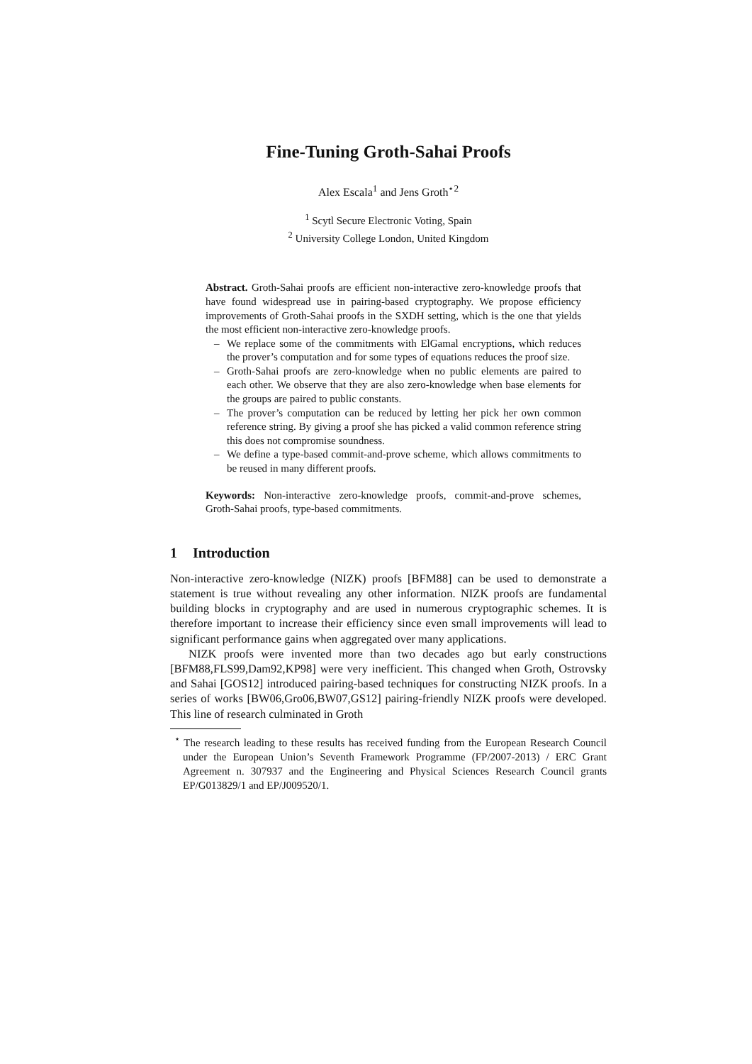Fine-Tuning Groth-Sahai Proofs
Alex Escala<sup>1</sup> and Jens Groth<sup>⋆2</sup>
<sup>1</sup> Scytl Secure Electronic Voting, Spain
<sup>2</sup> University College London, United Kingdom
Abstract. Groth-Sahai proofs are efficient non-interactive zero-knowledge proofs that have found widespread use in pairing-based cryptography. We propose efficiency improvements of Groth-Sahai proofs in the SXDH setting, which is the one that yields the most efficient non-interactive zero-knowledge proofs.
– We replace some of the commitments with ElGamal encryptions, which reduces the prover’s computation and for some types of equations reduces the proof size.
– Groth-Sahai proofs are zero-knowledge when no public elements are paired to each other. We observe that they are also zero-knowledge when base elements for the groups are paired to public constants.
– The prover’s computation can be reduced by letting her pick her own common reference string. By giving a proof she has picked a valid common reference string this does not compromise soundness.
– We define a type-based commit-and-prove scheme, which allows commitments to be reused in many different proofs.
Keywords: Non-interactive zero-knowledge proofs, commit-and-prove schemes, Groth-Sahai proofs, type-based commitments.
1 Introduction
Non-interactive zero-knowledge (NIZK) proofs [BFM88] can be used to demonstrate a statement is true without revealing any other information. NIZK proofs are fundamental building blocks in cryptography and are used in numerous cryptographic schemes. It is therefore important to increase their efficiency since even small improvements will lead to significant performance gains when aggregated over many applications.
NIZK proofs were invented more than two decades ago but early constructions [BFM88,FLS99,Dam92,KP98] were very inefficient. This changed when Groth, Ostrovsky and Sahai [GOS12] introduced pairing-based techniques for constructing NIZK proofs. In a series of works [BW06,Gro06,BW07,GS12] pairing-friendly NIZK proofs were developed. This line of research culminated in Groth
<sup>⋆</sup> The research leading to these results has received funding from the European Research Council under the European Union’s Seventh Framework Programme (FP/2007-2013) / ERC Grant Agreement n. 307937 and the Engineering and Physical Sciences Research Council grants EP/G013829/1 and EP/J009520/1.